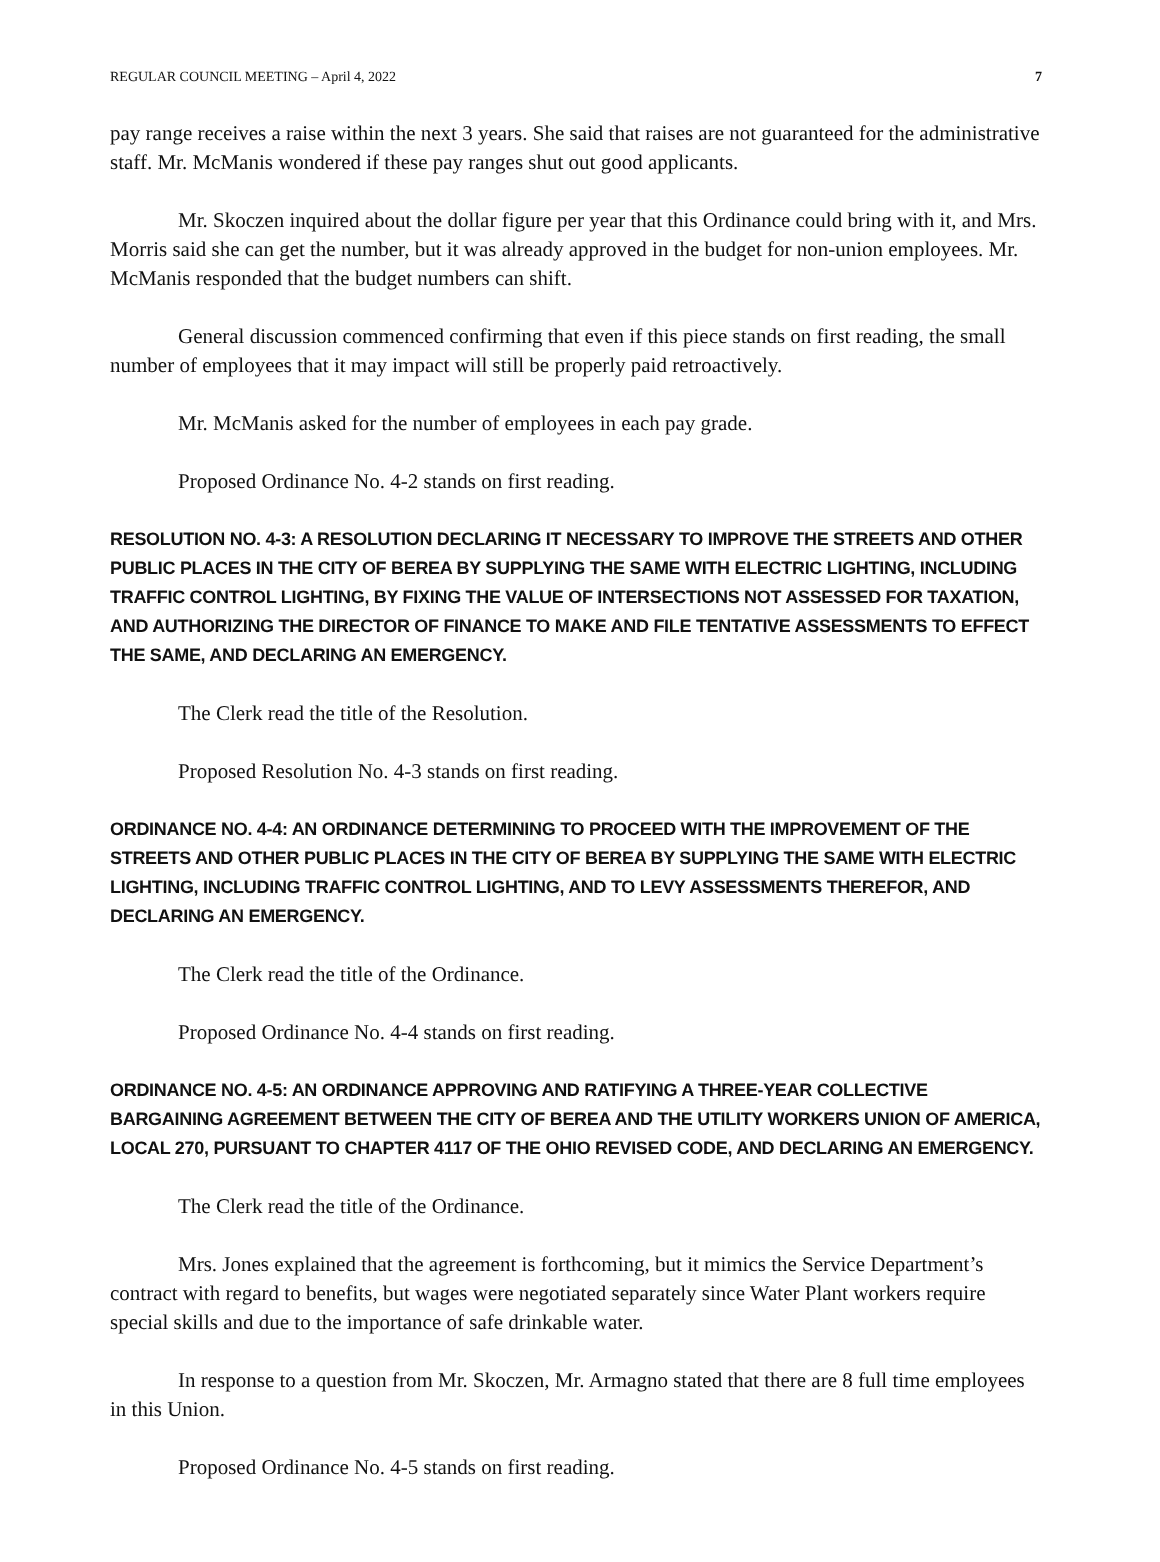REGULAR COUNCIL MEETING – April 4, 2022 7
pay range receives a raise within the next 3 years. She said that raises are not guaranteed for the administrative staff. Mr. McManis wondered if these pay ranges shut out good applicants.
Mr. Skoczen inquired about the dollar figure per year that this Ordinance could bring with it, and Mrs. Morris said she can get the number, but it was already approved in the budget for non-union employees. Mr. McManis responded that the budget numbers can shift.
General discussion commenced confirming that even if this piece stands on first reading, the small number of employees that it may impact will still be properly paid retroactively.
Mr. McManis asked for the number of employees in each pay grade.
Proposed Ordinance No. 4-2 stands on first reading.
RESOLUTION NO. 4-3: A RESOLUTION DECLARING IT NECESSARY TO IMPROVE THE STREETS AND OTHER PUBLIC PLACES IN THE CITY OF BEREA BY SUPPLYING THE SAME WITH ELECTRIC LIGHTING, INCLUDING TRAFFIC CONTROL LIGHTING, BY FIXING THE VALUE OF INTERSECTIONS NOT ASSESSED FOR TAXATION, AND AUTHORIZING THE DIRECTOR OF FINANCE TO MAKE AND FILE TENTATIVE ASSESSMENTS TO EFFECT THE SAME, AND DECLARING AN EMERGENCY.
The Clerk read the title of the Resolution.
Proposed Resolution No. 4-3 stands on first reading.
ORDINANCE NO. 4-4: AN ORDINANCE DETERMINING TO PROCEED WITH THE IMPROVEMENT OF THE STREETS AND OTHER PUBLIC PLACES IN THE CITY OF BEREA BY SUPPLYING THE SAME WITH ELECTRIC LIGHTING, INCLUDING TRAFFIC CONTROL LIGHTING, AND TO LEVY ASSESSMENTS THEREFOR, AND DECLARING AN EMERGENCY.
The Clerk read the title of the Ordinance.
Proposed Ordinance No. 4-4 stands on first reading.
ORDINANCE NO. 4-5: AN ORDINANCE APPROVING AND RATIFYING A THREE-YEAR COLLECTIVE BARGAINING AGREEMENT BETWEEN THE CITY OF BEREA AND THE UTILITY WORKERS UNION OF AMERICA, LOCAL 270, PURSUANT TO CHAPTER 4117 OF THE OHIO REVISED CODE, AND DECLARING AN EMERGENCY.
The Clerk read the title of the Ordinance.
Mrs. Jones explained that the agreement is forthcoming, but it mimics the Service Department’s contract with regard to benefits, but wages were negotiated separately since Water Plant workers require special skills and due to the importance of safe drinkable water.
In response to a question from Mr. Skoczen, Mr. Armagno stated that there are 8 full time employees in this Union.
Proposed Ordinance No. 4-5 stands on first reading.